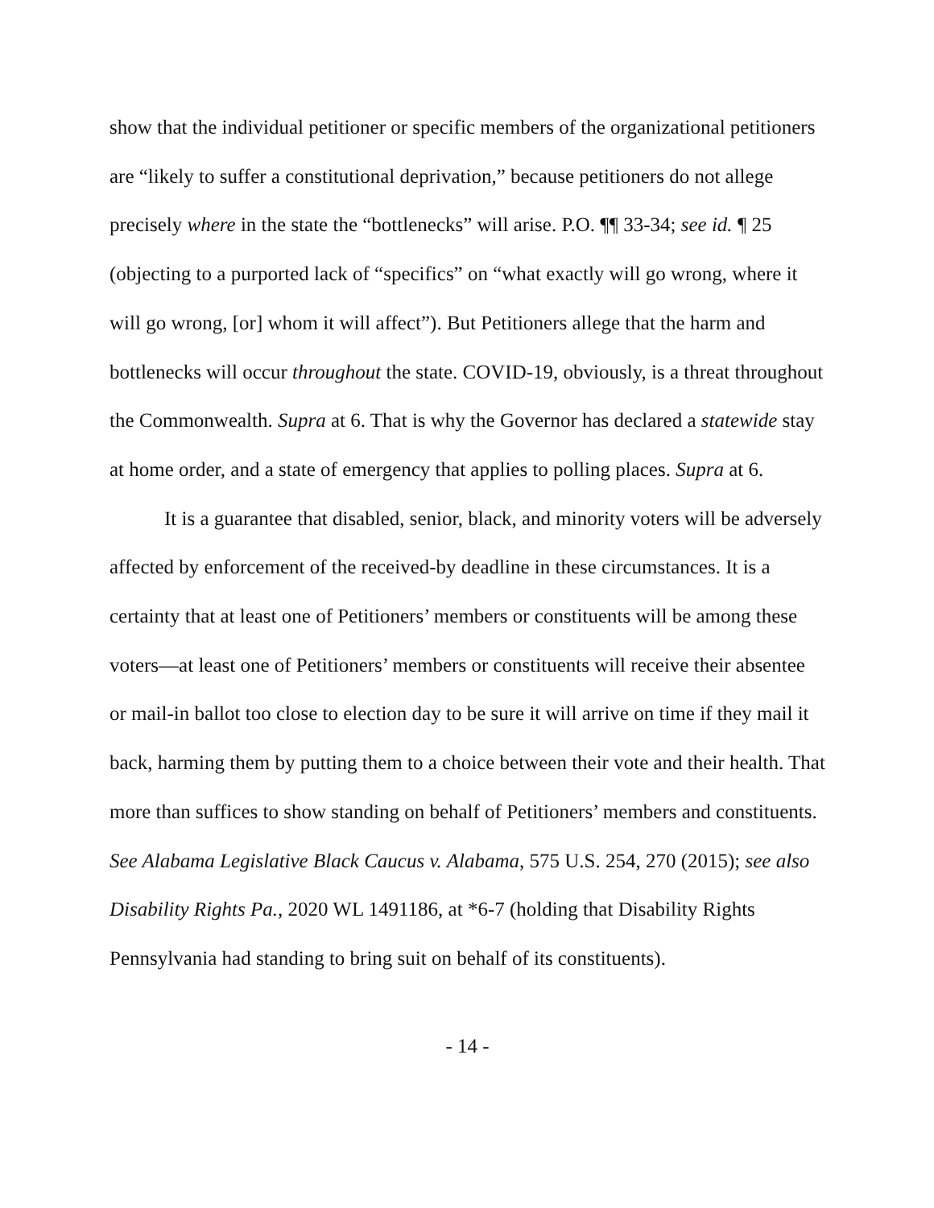show that the individual petitioner or specific members of the organizational petitioners are “likely to suffer a constitutional deprivation,” because petitioners do not allege precisely where in the state the “bottlenecks” will arise. P.O. ¶¶ 33-34; see id. ¶ 25 (objecting to a purported lack of “specifics” on “what exactly will go wrong, where it will go wrong, [or] whom it will affect”). But Petitioners allege that the harm and bottlenecks will occur throughout the state. COVID-19, obviously, is a threat throughout the Commonwealth. Supra at 6. That is why the Governor has declared a statewide stay at home order, and a state of emergency that applies to polling places. Supra at 6.
It is a guarantee that disabled, senior, black, and minority voters will be adversely affected by enforcement of the received-by deadline in these circumstances. It is a certainty that at least one of Petitioners’ members or constituents will be among these voters—at least one of Petitioners’ members or constituents will receive their absentee or mail-in ballot too close to election day to be sure it will arrive on time if they mail it back, harming them by putting them to a choice between their vote and their health. That more than suffices to show standing on behalf of Petitioners’ members and constituents. See Alabama Legislative Black Caucus v. Alabama, 575 U.S. 254, 270 (2015); see also Disability Rights Pa., 2020 WL 1491186, at *6-7 (holding that Disability Rights Pennsylvania had standing to bring suit on behalf of its constituents).
- 14 -